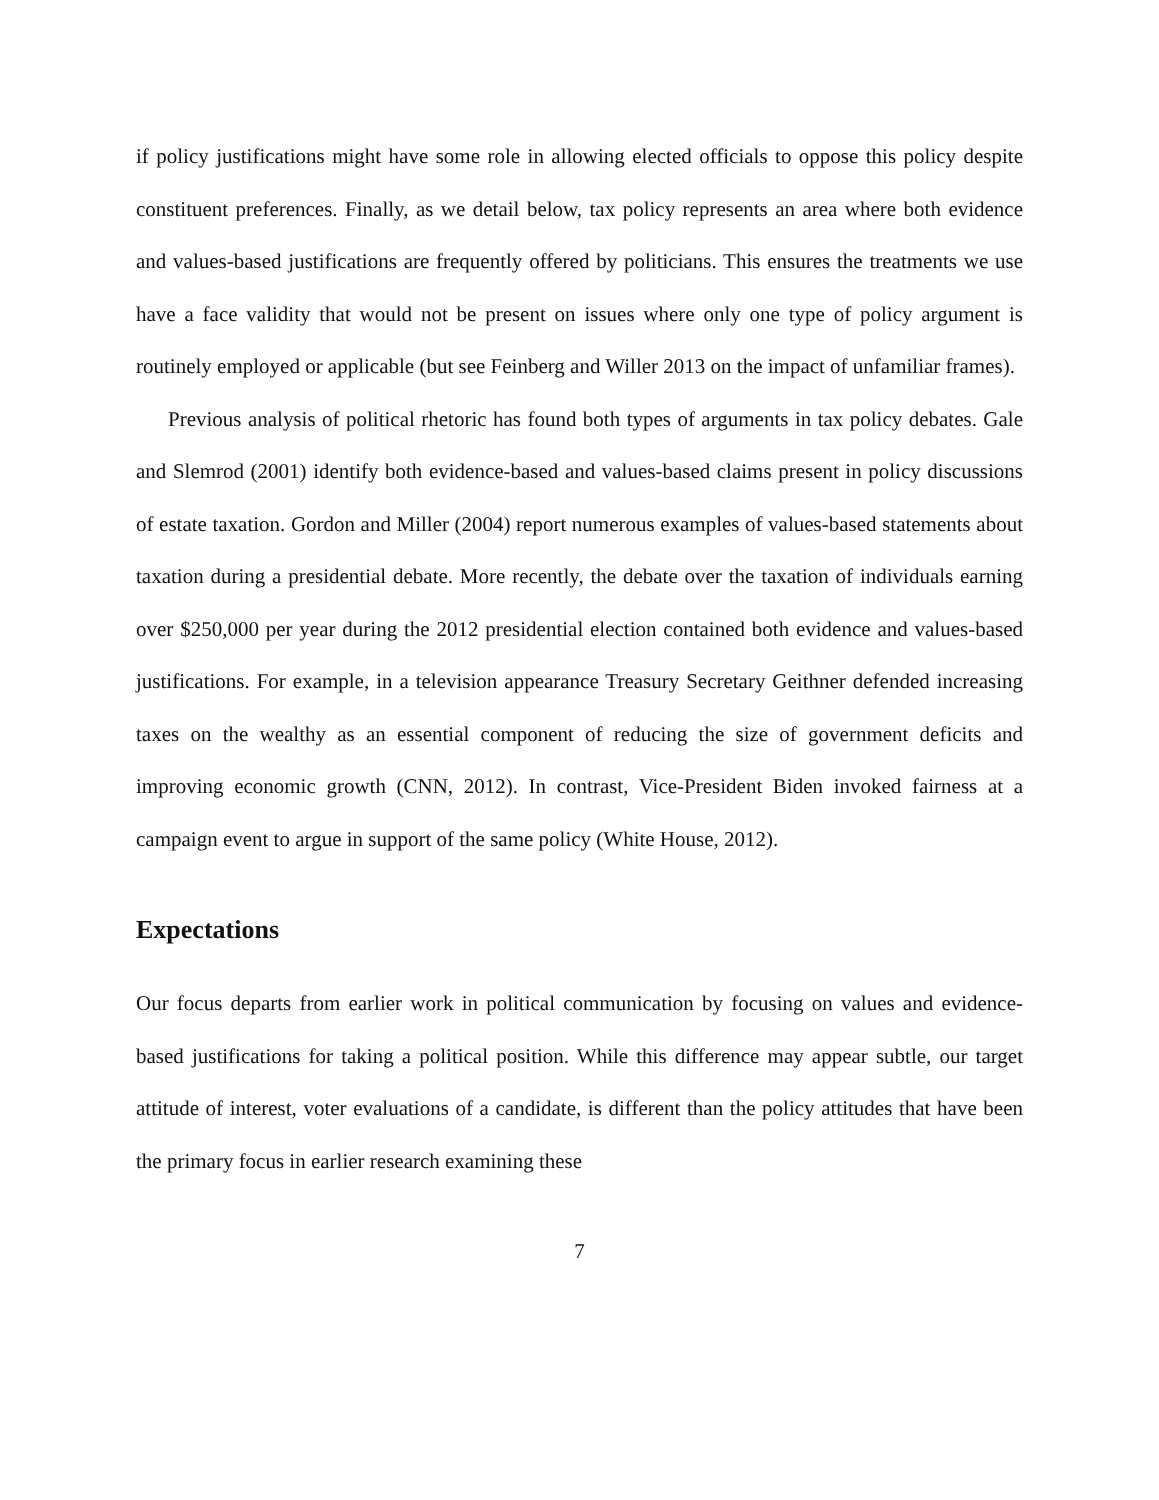if policy justifications might have some role in allowing elected officials to oppose this policy despite constituent preferences. Finally, as we detail below, tax policy represents an area where both evidence and values-based justifications are frequently offered by politicians. This ensures the treatments we use have a face validity that would not be present on issues where only one type of policy argument is routinely employed or applicable (but see Feinberg and Willer 2013 on the impact of unfamiliar frames).
Previous analysis of political rhetoric has found both types of arguments in tax policy debates. Gale and Slemrod (2001) identify both evidence-based and values-based claims present in policy discussions of estate taxation. Gordon and Miller (2004) report numerous examples of values-based statements about taxation during a presidential debate. More recently, the debate over the taxation of individuals earning over $250,000 per year during the 2012 presidential election contained both evidence and values-based justifications. For example, in a television appearance Treasury Secretary Geithner defended increasing taxes on the wealthy as an essential component of reducing the size of government deficits and improving economic growth (CNN, 2012). In contrast, Vice-President Biden invoked fairness at a campaign event to argue in support of the same policy (White House, 2012).
Expectations
Our focus departs from earlier work in political communication by focusing on values and evidence-based justifications for taking a political position. While this difference may appear subtle, our target attitude of interest, voter evaluations of a candidate, is different than the policy attitudes that have been the primary focus in earlier research examining these
7